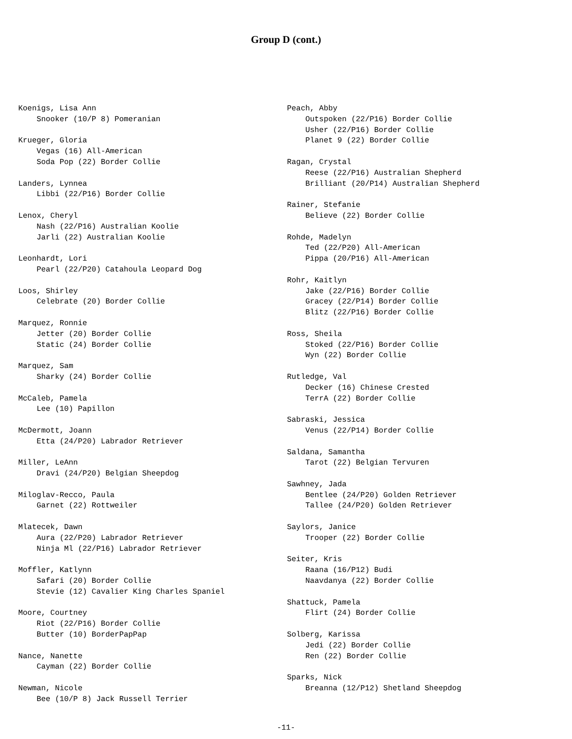Group D (cont.)
Koenigs, Lisa Ann Snooker (10/P 8) Pomeranian
Krueger, Gloria Vegas (16) All-American Soda Pop (22) Border Collie
Landers, Lynnea Libbi (22/P16) Border Collie
Lenox, Cheryl Nash (22/P16) Australian Koolie Jarli (22) Australian Koolie
Leonhardt, Lori Pearl (22/P20) Catahoula Leopard Dog
Loos, Shirley Celebrate (20) Border Collie
Marquez, Ronnie Jetter (20) Border Collie Static (24) Border Collie
Marquez, Sam Sharky (24) Border Collie
McCaleb, Pamela Lee (10) Papillon
McDermott, Joann Etta (24/P20) Labrador Retriever
Miller, LeAnn Dravi (24/P20) Belgian Sheepdog
Miloglav-Recco, Paula Garnet (22) Rottweiler
Mlatecek, Dawn Aura (22/P20) Labrador Retriever Ninja Ml (22/P16) Labrador Retriever
Moffler, Katlynn Safari (20) Border Collie Stevie (12) Cavalier King Charles Spaniel
Moore, Courtney Riot (22/P16) Border Collie Butter (10) BorderPapPap
Nance, Nanette Cayman (22) Border Collie
Newman, Nicole Bee (10/P 8) Jack Russell Terrier
Peach, Abby Outspoken (22/P16) Border Collie Usher (22/P16) Border Collie Planet 9 (22) Border Collie
Ragan, Crystal Reese (22/P16) Australian Shepherd Brilliant (20/P14) Australian Shepherd
Rainer, Stefanie Believe (22) Border Collie
Rohde, Madelyn Ted (22/P20) All-American Pippa (20/P16) All-American
Rohr, Kaitlyn Jake (22/P16) Border Collie Gracey (22/P14) Border Collie Blitz (22/P16) Border Collie
Ross, Sheila Stoked (22/P16) Border Collie Wyn (22) Border Collie
Rutledge, Val Decker (16) Chinese Crested TerrA (22) Border Collie
Sabraski, Jessica Venus (22/P14) Border Collie
Saldana, Samantha Tarot (22) Belgian Tervuren
Sawhney, Jada Bentlee (24/P20) Golden Retriever Tallee (24/P20) Golden Retriever
Saylors, Janice Trooper (22) Border Collie
Seiter, Kris Raana (16/P12) Budi Naavdanya (22) Border Collie
Shattuck, Pamela Flirt (24) Border Collie
Solberg, Karissa Jedi (22) Border Collie Ren (22) Border Collie
Sparks, Nick Breanna (12/P12) Shetland Sheepdog
-11-